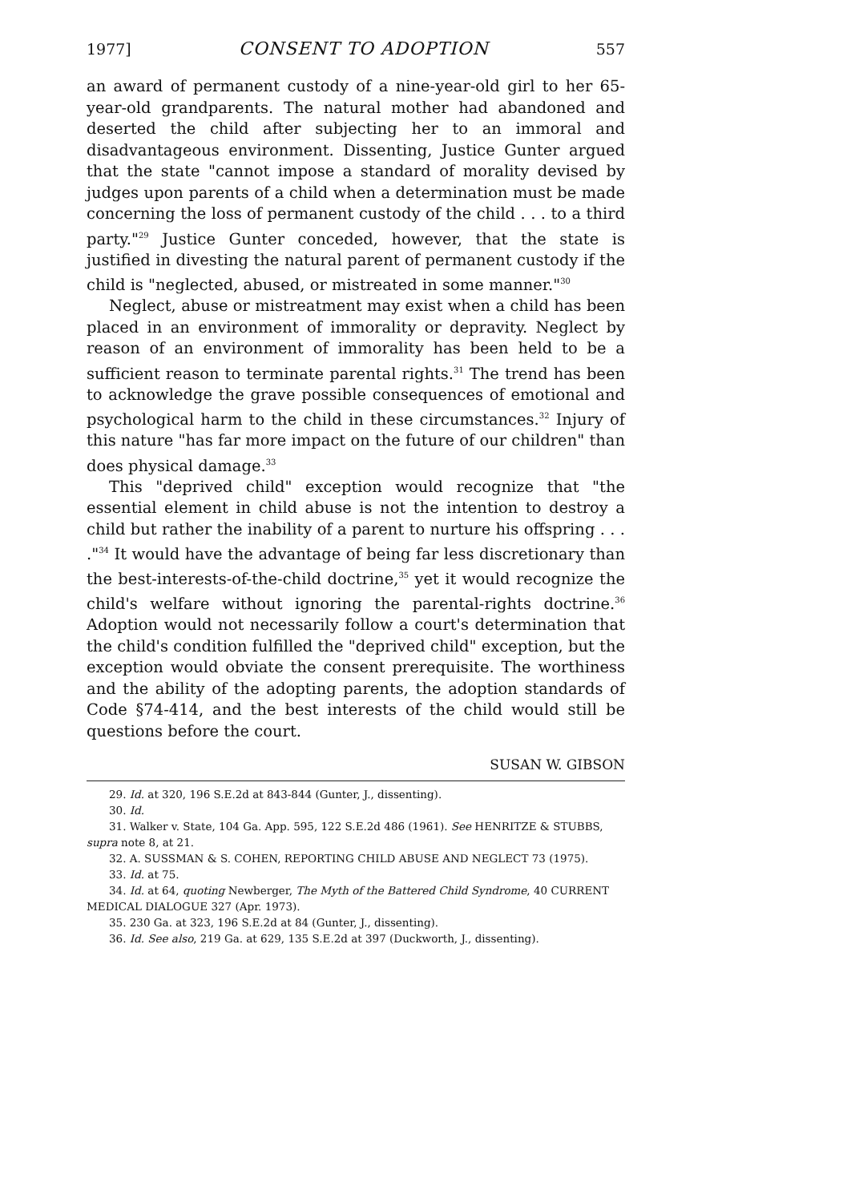1977] CONSENT TO ADOPTION 557
an award of permanent custody of a nine-year-old girl to her 65-year-old grandparents. The natural mother had abandoned and deserted the child after subjecting her to an immoral and disadvantageous environment. Dissenting, Justice Gunter argued that the state "cannot impose a standard of morality devised by judges upon parents of a child when a determination must be made concerning the loss of permanent custody of the child . . . to a third party."<sup>29</sup> Justice Gunter conceded, however, that the state is justified in divesting the natural parent of permanent custody if the child is "neglected, abused, or mistreated in some manner."<sup>30</sup>
Neglect, abuse or mistreatment may exist when a child has been placed in an environment of immorality or depravity. Neglect by reason of an environment of immorality has been held to be a sufficient reason to terminate parental rights.<sup>31</sup> The trend has been to acknowledge the grave possible consequences of emotional and psychological harm to the child in these circumstances.<sup>32</sup> Injury of this nature "has far more impact on the future of our children" than does physical damage.<sup>33</sup>
This "deprived child" exception would recognize that "the essential element in child abuse is not the intention to destroy a child but rather the inability of a parent to nurture his offspring . . . ."<sup>34</sup> It would have the advantage of being far less discretionary than the best-interests-of-the-child doctrine,<sup>35</sup> yet it would recognize the child's welfare without ignoring the parental-rights doctrine.<sup>36</sup> Adoption would not necessarily follow a court's determination that the child's condition fulfilled the "deprived child" exception, but the exception would obviate the consent prerequisite. The worthiness and the ability of the adopting parents, the adoption standards of Code §74-414, and the best interests of the child would still be questions before the court.
SUSAN W. GIBSON
29. Id. at 320, 196 S.E.2d at 843-844 (Gunter, J., dissenting).
30. Id.
31. Walker v. State, 104 Ga. App. 595, 122 S.E.2d 486 (1961). See HENRITZE & STUBBS, supra note 8, at 21.
32. A. SUSSMAN & S. COHEN, REPORTING CHILD ABUSE AND NEGLECT 73 (1975).
33. Id. at 75.
34. Id. at 64, quoting Newberger, The Myth of the Battered Child Syndrome, 40 CURRENT MEDICAL DIALOGUE 327 (Apr. 1973).
35. 230 Ga. at 323, 196 S.E.2d at 84 (Gunter, J., dissenting).
36. Id. See also, 219 Ga. at 629, 135 S.E.2d at 397 (Duckworth, J., dissenting).